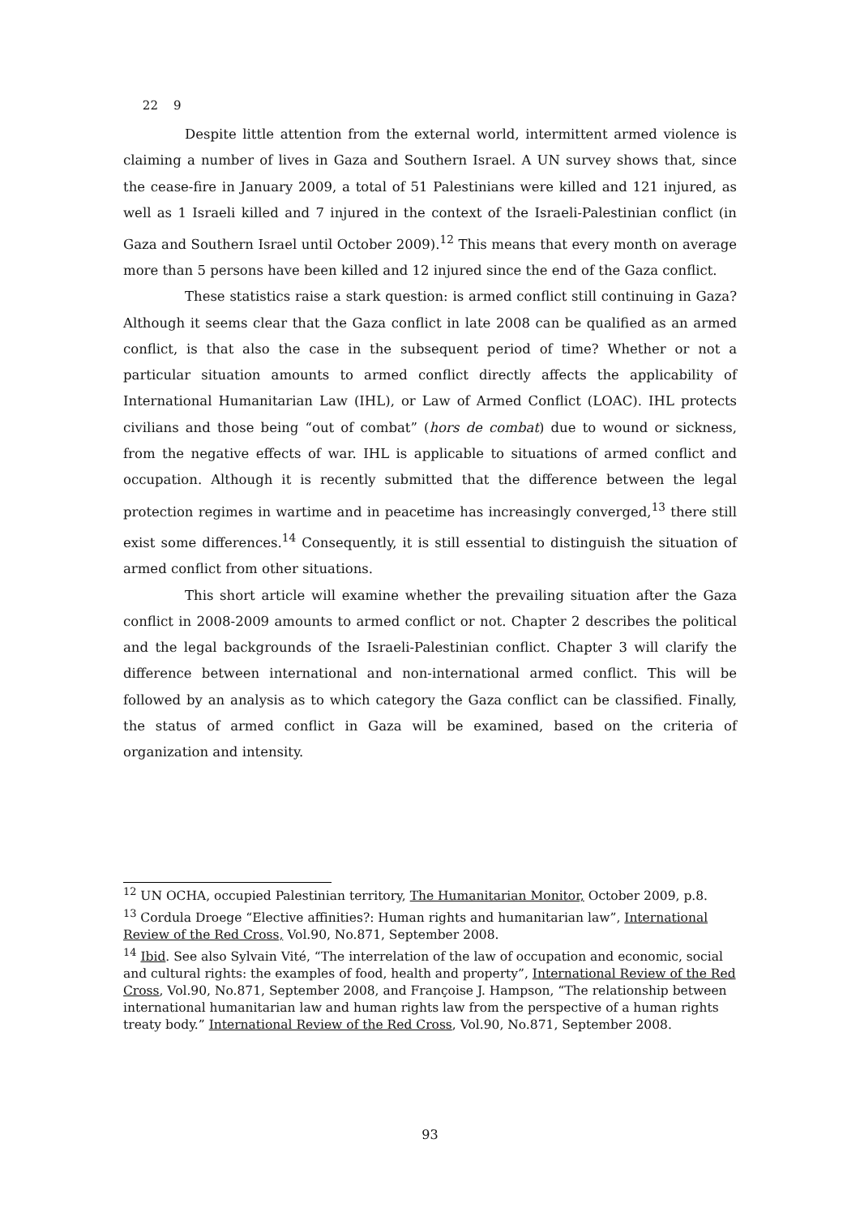22 9
Despite little attention from the external world, intermittent armed violence is claiming a number of lives in Gaza and Southern Israel. A UN survey shows that, since the cease-fire in January 2009, a total of 51 Palestinians were killed and 121 injured, as well as 1 Israeli killed and 7 injured in the context of the Israeli-Palestinian conflict (in Gaza and Southern Israel until October 2009).<sup>12</sup> This means that every month on average more than 5 persons have been killed and 12 injured since the end of the Gaza conflict.
These statistics raise a stark question: is armed conflict still continuing in Gaza? Although it seems clear that the Gaza conflict in late 2008 can be qualified as an armed conflict, is that also the case in the subsequent period of time? Whether or not a particular situation amounts to armed conflict directly affects the applicability of International Humanitarian Law (IHL), or Law of Armed Conflict (LOAC). IHL protects civilians and those being “out of combat” (hors de combat) due to wound or sickness, from the negative effects of war. IHL is applicable to situations of armed conflict and occupation. Although it is recently submitted that the difference between the legal protection regimes in wartime and in peacetime has increasingly converged,<sup>13</sup> there still exist some differences.<sup>14</sup> Consequently, it is still essential to distinguish the situation of armed conflict from other situations.
This short article will examine whether the prevailing situation after the Gaza conflict in 2008-2009 amounts to armed conflict or not. Chapter 2 describes the political and the legal backgrounds of the Israeli-Palestinian conflict. Chapter 3 will clarify the difference between international and non-international armed conflict. This will be followed by an analysis as to which category the Gaza conflict can be classified. Finally, the status of armed conflict in Gaza will be examined, based on the criteria of organization and intensity.
<sup>12</sup> UN OCHA, occupied Palestinian territory, The Humanitarian Monitor, October 2009, p.8.
<sup>13</sup> Cordula Droege “Elective affinities?: Human rights and humanitarian law”, International Review of the Red Cross, Vol.90, No.871, September 2008.
<sup>14</sup> Ibid. See also Sylvain Vité, “The interrelation of the law of occupation and economic, social and cultural rights: the examples of food, health and property”, International Review of the Red Cross, Vol.90, No.871, September 2008, and Françoise J. Hampson, “The relationship between international humanitarian law and human rights law from the perspective of a human rights treaty body.” International Review of the Red Cross, Vol.90, No.871, September 2008.
93